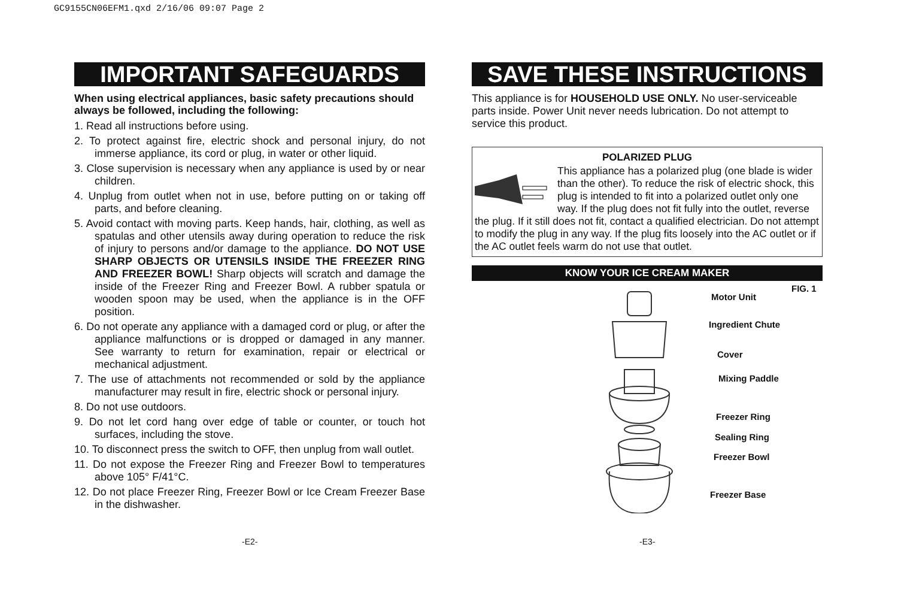GC9155CN06EFM1.qxd 2/16/06 09:07 Page 2
IMPORTANT SAFEGUARDS
When using electrical appliances, basic safety precautions should always be followed, including the following:
1. Read all instructions before using.
2. To protect against fire, electric shock and personal injury, do not immerse appliance, its cord or plug, in water or other liquid.
3. Close supervision is necessary when any appliance is used by or near children.
4. Unplug from outlet when not in use, before putting on or taking off parts, and before cleaning.
5. Avoid contact with moving parts. Keep hands, hair, clothing, as well as spatulas and other utensils away during operation to reduce the risk of injury to persons and/or damage to the appliance. DO NOT USE SHARP OBJECTS OR UTENSILS INSIDE THE FREEZER RING AND FREEZER BOWL! Sharp objects will scratch and damage the inside of the Freezer Ring and Freezer Bowl. A rubber spatula or wooden spoon may be used, when the appliance is in the OFF position.
6. Do not operate any appliance with a damaged cord or plug, or after the appliance malfunctions or is dropped or damaged in any manner. See warranty to return for examination, repair or electrical or mechanical adjustment.
7. The use of attachments not recommended or sold by the appliance manufacturer may result in fire, electric shock or personal injury.
8. Do not use outdoors.
9. Do not let cord hang over edge of table or counter, or touch hot surfaces, including the stove.
10. To disconnect press the switch to OFF, then unplug from wall outlet.
11. Do not expose the Freezer Ring and Freezer Bowl to temperatures above 105° F/41°C.
12. Do not place Freezer Ring, Freezer Bowl or Ice Cream Freezer Base in the dishwasher.
SAVE THESE INSTRUCTIONS
This appliance is for HOUSEHOLD USE ONLY. No user-serviceable parts inside. Power Unit never needs lubrication. Do not attempt to service this product.
POLARIZED PLUG
This appliance has a polarized plug (one blade is wider than the other). To reduce the risk of electric shock, this plug is intended to fit into a polarized outlet only one way. If the plug does not fit fully into the outlet, reverse the plug. If it still does not fit, contact a qualified electrician. Do not attempt to modify the plug in any way. If the plug fits loosely into the AC outlet or if the AC outlet feels warm do not use that outlet.
KNOW YOUR ICE CREAM MAKER
Motor Unit
Ingredient Chute
Cover
Mixing Paddle
Freezer Ring
Sealing Ring
Freezer Bowl
Freezer Base
FIG. 1
-E2- -E3-